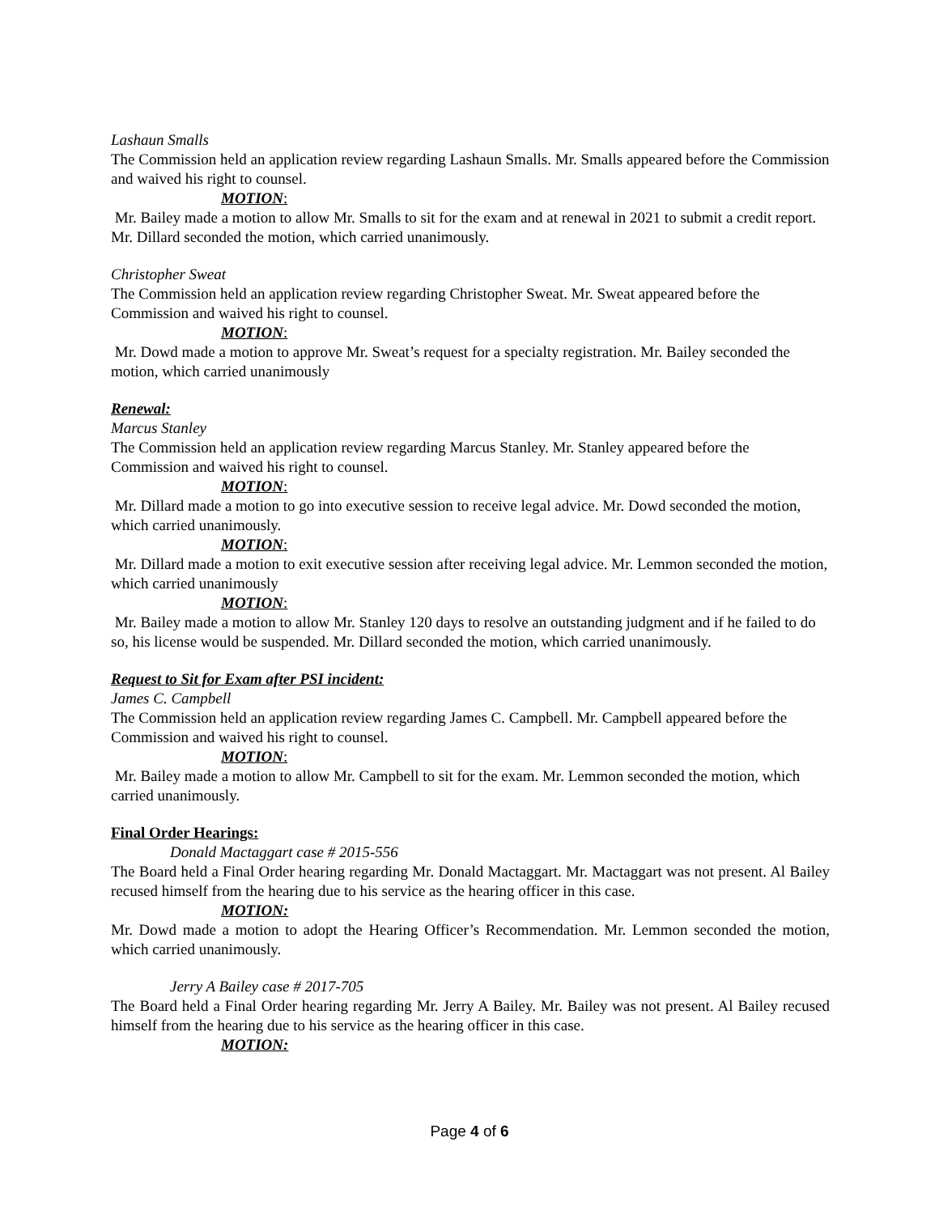Lashaun Smalls
The Commission held an application review regarding Lashaun Smalls. Mr. Smalls appeared before the Commission and waived his right to counsel.
MOTION:
Mr. Bailey made a motion to allow Mr. Smalls to sit for the exam and at renewal in 2021 to submit a credit report. Mr. Dillard seconded the motion, which carried unanimously.
Christopher Sweat
The Commission held an application review regarding Christopher Sweat. Mr. Sweat appeared before the Commission and waived his right to counsel.
MOTION:
Mr. Dowd made a motion to approve Mr. Sweat’s request for a specialty registration. Mr. Bailey seconded the motion, which carried unanimously
Renewal:
Marcus Stanley
The Commission held an application review regarding Marcus Stanley. Mr. Stanley appeared before the Commission and waived his right to counsel.
MOTION:
Mr. Dillard made a motion to go into executive session to receive legal advice. Mr. Dowd seconded the motion, which carried unanimously.
MOTION:
Mr. Dillard made a motion to exit executive session after receiving legal advice. Mr. Lemmon seconded the motion, which carried unanimously
MOTION:
Mr. Bailey made a motion to allow Mr. Stanley 120 days to resolve an outstanding judgment and if he failed to do so, his license would be suspended. Mr. Dillard seconded the motion, which carried unanimously.
Request to Sit for Exam after PSI incident:
James C. Campbell
The Commission held an application review regarding James C. Campbell. Mr. Campbell appeared before the Commission and waived his right to counsel.
MOTION:
Mr. Bailey made a motion to allow Mr. Campbell to sit for the exam. Mr. Lemmon seconded the motion, which carried unanimously.
Final Order Hearings:
Donald Mactaggart case # 2015-556
The Board held a Final Order hearing regarding Mr. Donald Mactaggart. Mr. Mactaggart was not present. Al Bailey recused himself from the hearing due to his service as the hearing officer in this case.
MOTION:
Mr. Dowd made a motion to adopt the Hearing Officer’s Recommendation. Mr. Lemmon seconded the motion, which carried unanimously.
Jerry A Bailey case # 2017-705
The Board held a Final Order hearing regarding Mr. Jerry A Bailey. Mr. Bailey was not present. Al Bailey recused himself from the hearing due to his service as the hearing officer in this case.
MOTION:
Page 4 of 6